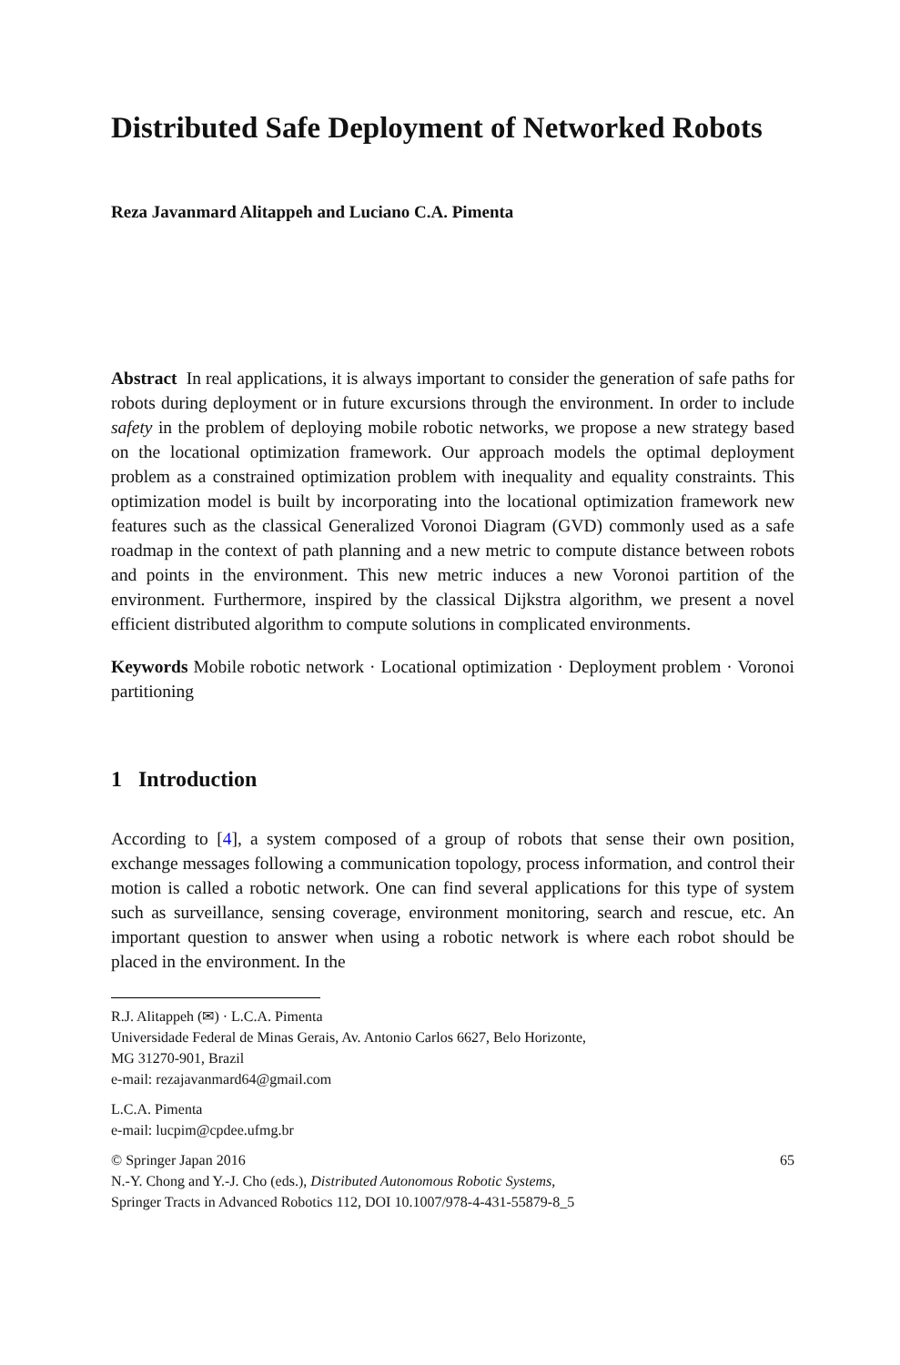Distributed Safe Deployment of Networked Robots
Reza Javanmard Alitappeh and Luciano C.A. Pimenta
Abstract In real applications, it is always important to consider the generation of safe paths for robots during deployment or in future excursions through the environment. In order to include safety in the problem of deploying mobile robotic networks, we propose a new strategy based on the locational optimization framework. Our approach models the optimal deployment problem as a constrained optimization problem with inequality and equality constraints. This optimization model is built by incorporating into the locational optimization framework new features such as the classical Generalized Voronoi Diagram (GVD) commonly used as a safe roadmap in the context of path planning and a new metric to compute distance between robots and points in the environment. This new metric induces a new Voronoi partition of the environment. Furthermore, inspired by the classical Dijkstra algorithm, we present a novel efficient distributed algorithm to compute solutions in complicated environments.
Keywords Mobile robotic network · Locational optimization · Deployment problem · Voronoi partitioning
1 Introduction
According to [4], a system composed of a group of robots that sense their own position, exchange messages following a communication topology, process information, and control their motion is called a robotic network. One can find several applications for this type of system such as surveillance, sensing coverage, environment monitoring, search and rescue, etc. An important question to answer when using a robotic network is where each robot should be placed in the environment. In the
R.J. Alitappeh (✉) · L.C.A. Pimenta
Universidade Federal de Minas Gerais, Av. Antonio Carlos 6627, Belo Horizonte,
MG 31270-901, Brazil
e-mail: rezajavanmard64@gmail.com
L.C.A. Pimenta
e-mail: lucpim@cpdee.ufmg.br
© Springer Japan 2016 65
N.-Y. Chong and Y.-J. Cho (eds.), Distributed Autonomous Robotic Systems,
Springer Tracts in Advanced Robotics 112, DOI 10.1007/978-4-431-55879-8_5